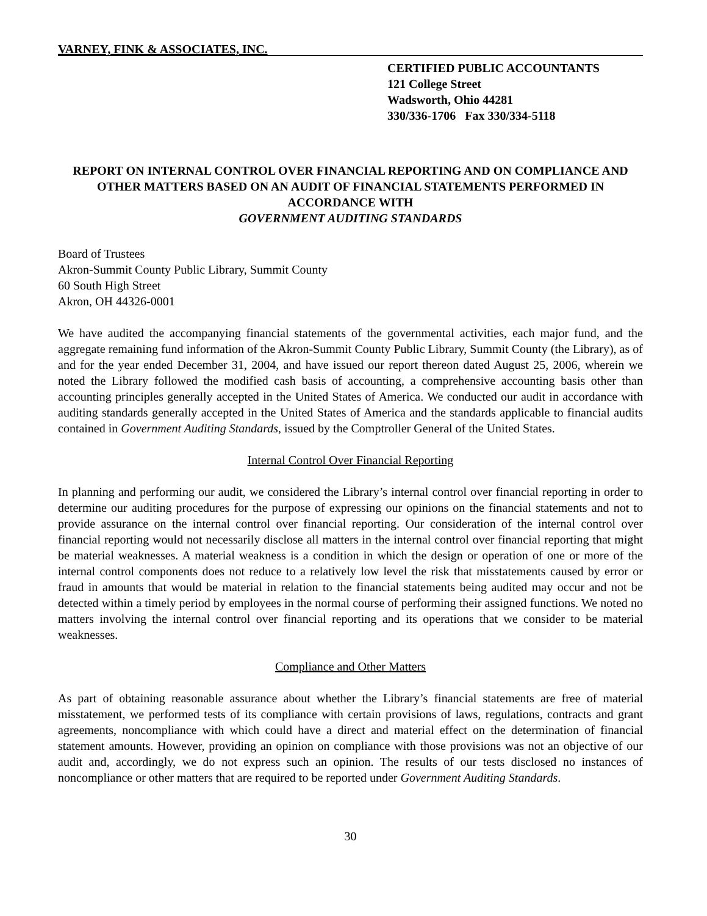VARNEY, FINK & ASSOCIATES, INC.
CERTIFIED PUBLIC ACCOUNTANTS
121 College Street
Wadsworth, Ohio 44281
330/336-1706 Fax 330/334-5118
REPORT ON INTERNAL CONTROL OVER FINANCIAL REPORTING AND ON COMPLIANCE AND OTHER MATTERS BASED ON AN AUDIT OF FINANCIAL STATEMENTS PERFORMED IN ACCORDANCE WITH
GOVERNMENT AUDITING STANDARDS
Board of Trustees
Akron-Summit County Public Library, Summit County
60 South High Street
Akron, OH 44326-0001
We have audited the accompanying financial statements of the governmental activities, each major fund, and the aggregate remaining fund information of the Akron-Summit County Public Library, Summit County (the Library), as of and for the year ended December 31, 2004, and have issued our report thereon dated August 25, 2006, wherein we noted the Library followed the modified cash basis of accounting, a comprehensive accounting basis other than accounting principles generally accepted in the United States of America. We conducted our audit in accordance with auditing standards generally accepted in the United States of America and the standards applicable to financial audits contained in Government Auditing Standards, issued by the Comptroller General of the United States.
Internal Control Over Financial Reporting
In planning and performing our audit, we considered the Library’s internal control over financial reporting in order to determine our auditing procedures for the purpose of expressing our opinions on the financial statements and not to provide assurance on the internal control over financial reporting. Our consideration of the internal control over financial reporting would not necessarily disclose all matters in the internal control over financial reporting that might be material weaknesses. A material weakness is a condition in which the design or operation of one or more of the internal control components does not reduce to a relatively low level the risk that misstatements caused by error or fraud in amounts that would be material in relation to the financial statements being audited may occur and not be detected within a timely period by employees in the normal course of performing their assigned functions. We noted no matters involving the internal control over financial reporting and its operations that we consider to be material weaknesses.
Compliance and Other Matters
As part of obtaining reasonable assurance about whether the Library’s financial statements are free of material misstatement, we performed tests of its compliance with certain provisions of laws, regulations, contracts and grant agreements, noncompliance with which could have a direct and material effect on the determination of financial statement amounts. However, providing an opinion on compliance with those provisions was not an objective of our audit and, accordingly, we do not express such an opinion. The results of our tests disclosed no instances of noncompliance or other matters that are required to be reported under Government Auditing Standards.
30